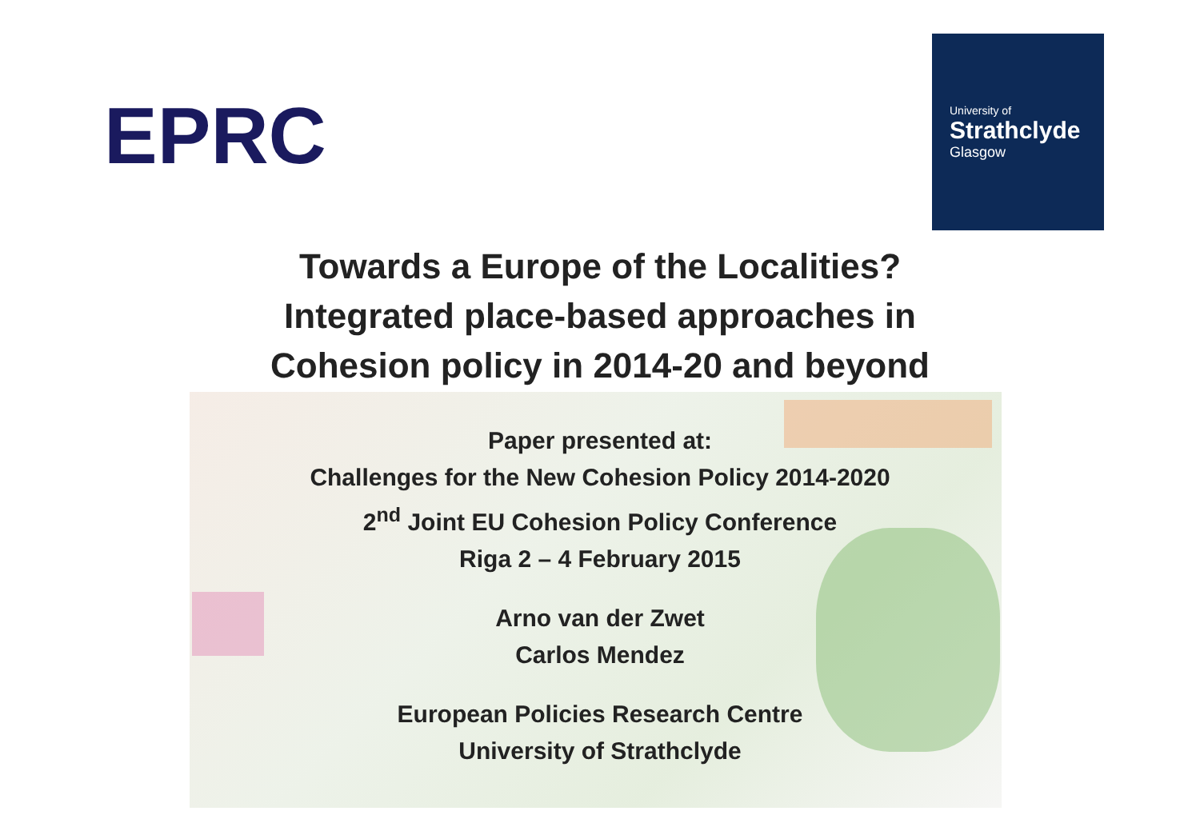EPRC
University of
Strathclyde
Glasgow
Towards a Europe of the Localities?
Integrated place-based approaches in
Cohesion policy in 2014-20 and beyond
Paper presented at:
Challenges for the New Cohesion Policy 2014-2020
2<sup>nd</sup> Joint EU Cohesion Policy Conference
Riga 2 – 4 February 2015
Arno van der Zwet
Carlos Mendez
European Policies Research Centre
University of Strathclyde